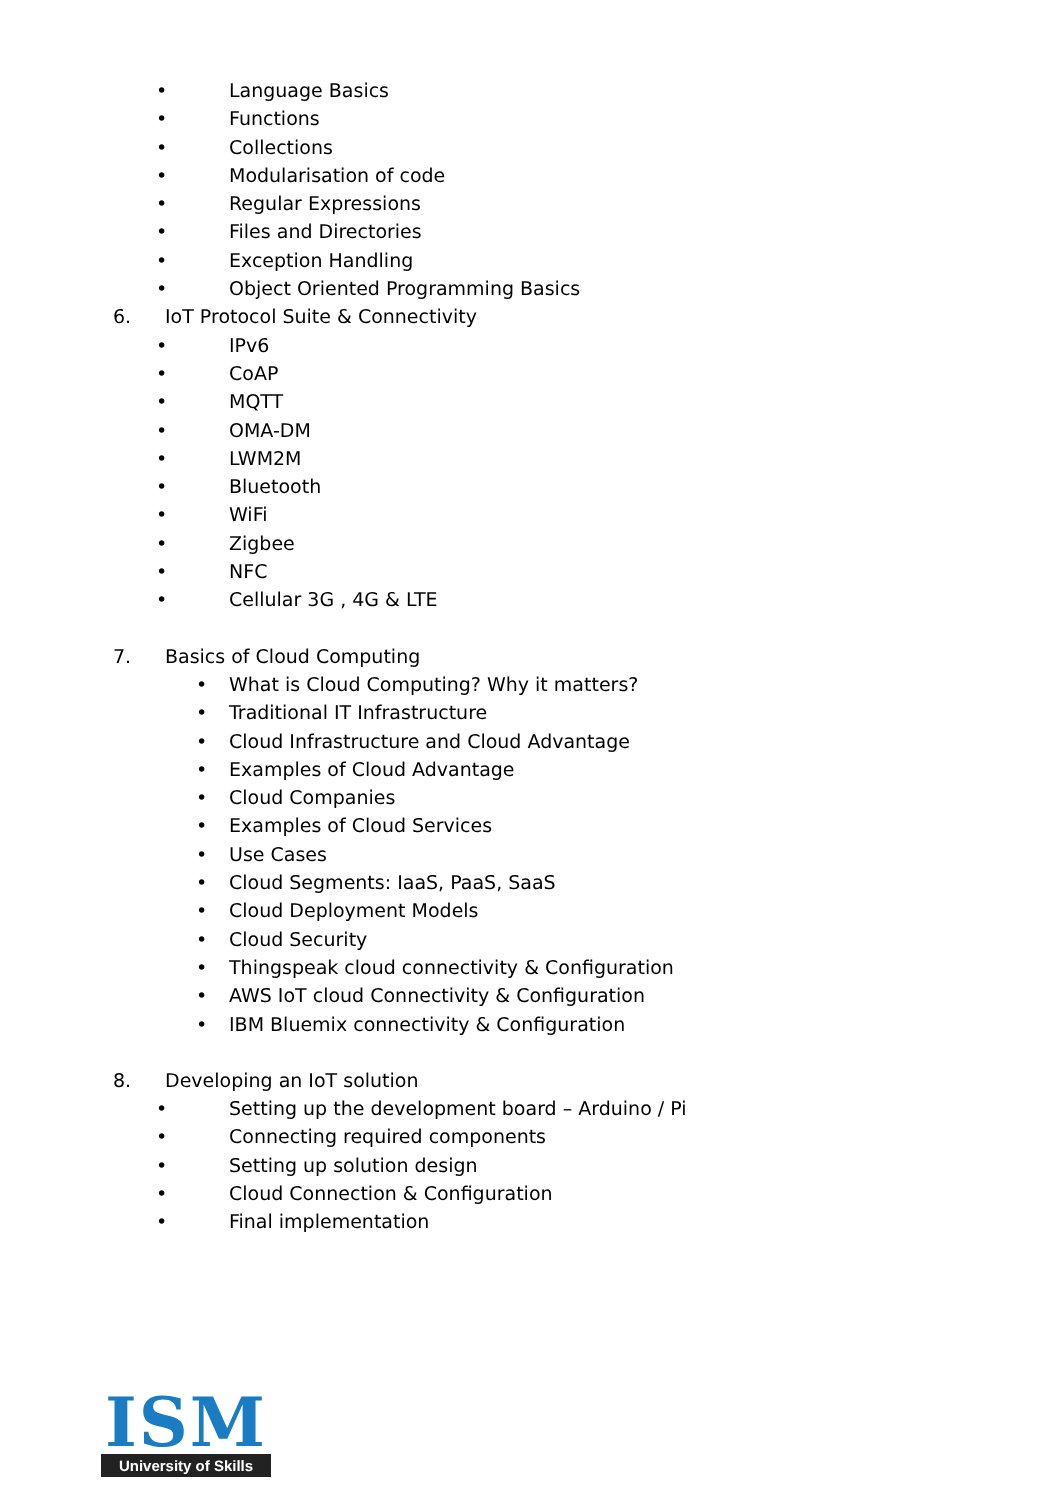• Language Basics
• Functions
• Collections
• Modularisation of code
• Regular Expressions
• Files and Directories
• Exception Handling
• Object Oriented Programming Basics
6. IoT Protocol Suite & Connectivity
• IPv6
• CoAP
• MQTT
• OMA-DM
• LWM2M
• Bluetooth
• WiFi
• Zigbee
• NFC
• Cellular 3G , 4G & LTE
7. Basics of Cloud Computing • What is Cloud Computing? Why it matters?
• Traditional IT Infrastructure
• Cloud Infrastructure and Cloud Advantage
• Examples of Cloud Advantage
• Cloud Companies
• Examples of Cloud Services
• Use Cases
• Cloud Segments: IaaS, PaaS, SaaS
• Cloud Deployment Models
• Cloud Security
• Thingspeak cloud connectivity & Configuration
• AWS IoT cloud Connectivity & Configuration
• IBM Bluemix connectivity & Configuration
8. Developing an IoT solution
• Setting up the development board – Arduino / Pi
• Connecting required components
• Setting up solution design
• Cloud Connection & Configuration
• Final implementation
ISM
University of Skills